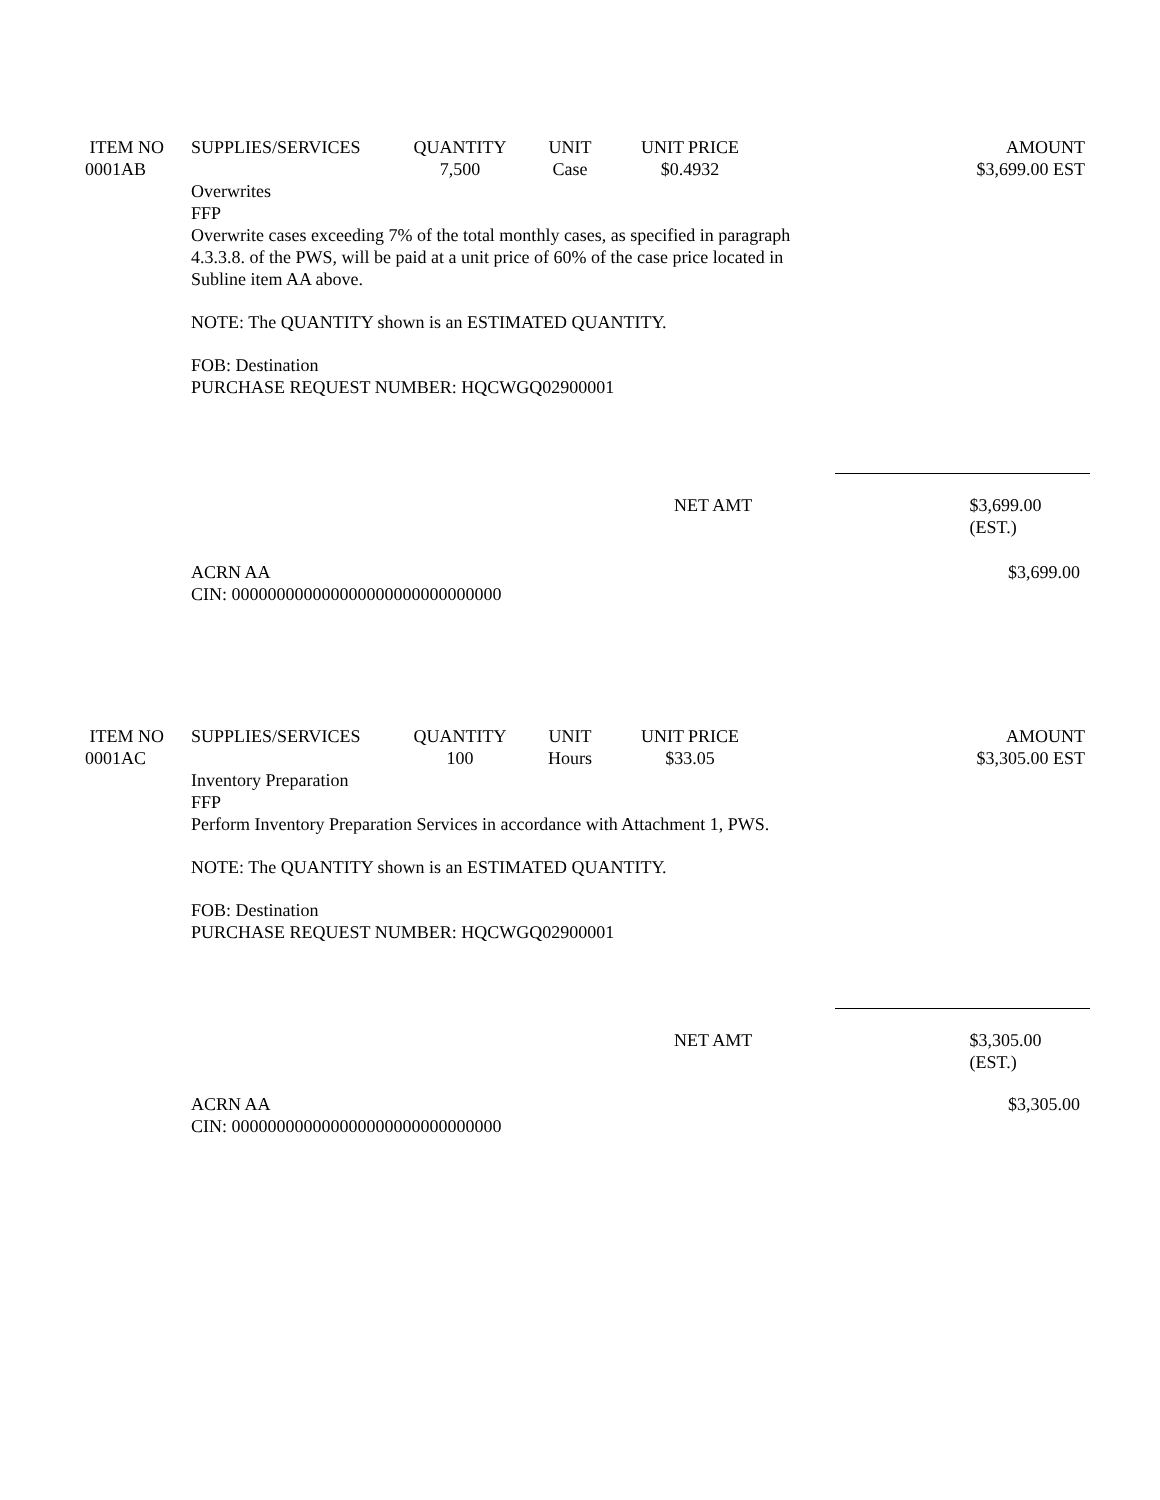| ITEM NO | SUPPLIES/SERVICES | QUANTITY | UNIT | UNIT PRICE | AMOUNT |
| --- | --- | --- | --- | --- | --- |
| 0001AB | | 7,500 | Case | $0.4932 | $3,699.00 EST |
Overwrites
FFP
Overwrite cases exceeding 7% of the total monthly cases, as specified in paragraph
4.3.3.8. of the PWS, will be paid at a unit price of 60% of the case price located in
Subline item AA above.
NOTE: The QUANTITY shown is an ESTIMATED QUANTITY.
FOB: Destination
PURCHASE REQUEST NUMBER: HQCWGQ02900001
NET AMT $3,699.00 (EST.)
ACRN AA
CIN: 000000000000000000000000000000 $3,699.00
| ITEM NO | SUPPLIES/SERVICES | QUANTITY | UNIT | UNIT PRICE | AMOUNT |
| --- | --- | --- | --- | --- | --- |
| 0001AC | | 100 | Hours | $33.05 | $3,305.00 EST |
Inventory Preparation
FFP
Perform Inventory Preparation Services in accordance with Attachment 1, PWS.
NOTE: The QUANTITY shown is an ESTIMATED QUANTITY.
FOB: Destination
PURCHASE REQUEST NUMBER: HQCWGQ02900001
NET AMT $3,305.00 (EST.)
ACRN AA
CIN: 000000000000000000000000000000 $3,305.00